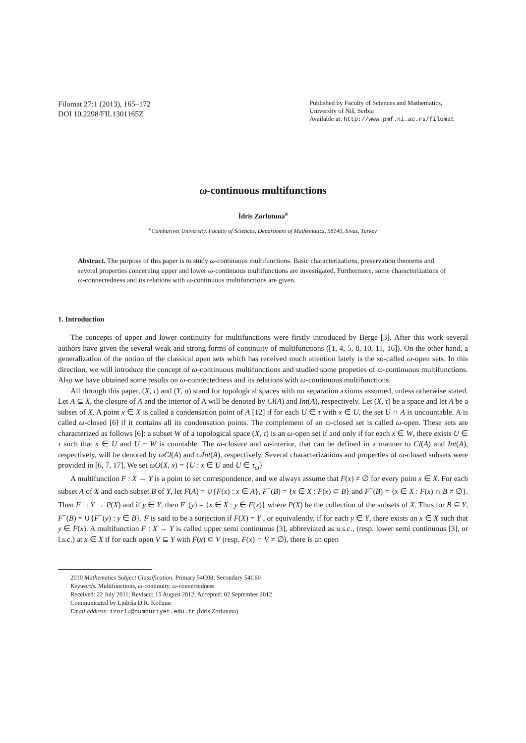Filomat 27:1 (2013), 165–172
DOI 10.2298/FIL1301165Z
Published by Faculty of Sciences and Mathematics,
University of Niš, Serbia
Available at: http://www.pmf.ni.ac.rs/filomat
ω-continuous multifunctions
İdris Zorlutuna<sup>a</sup>
<sup>a</sup> Cumhuriyet University, Faculty of Sciences, Department of Mathematics, 58140, Sivas, Turkey
Abstract. The purpose of this paper is to study ω-continuous multifunctions. Basic characterizations, preservation theorems and several properties concerning upper and lower ω-continuous multifunctions are investigated. Furthermore, some characterizations of ω-connectedness and its relations with ω-continuous multifunctions are given.
1. Introduction
The concepts of upper and lower continuity for multifunctions were firstly introduced by Berge [3]. After this work several authors have given the several weak and strong forms of continuity of multifunctions ([1, 4, 5, 8, 10, 11, 16]). On the other hand, a generalization of the notion of the classical open sets which has received much attention lately is the so-called ω-open sets. In this direction, we will introduce the concept of ω-continuous multifunctions and studied some propeties of ω-continuous multifunctions. Also we have obtained some results on ω-connectedness and its relations with ω-continuous multifunctions.
All through this paper, (X, τ) and (Y, σ) stand for topological spaces with no separation axioms assumed, unless otherwise stated. Let A ⊆ X, the closure of A and the interior of A will be denoted by Cl(A) and Int(A), respectively. Let (X, τ) be a space and let A be a subset of X. A point x ∈ X is called a condensation point of A [12] if for each U ∈ τ with x ∈ U, the set U ∩ A is uncountable. A is called ω-closed [6] if it contains all its condensation points. The complement of an ω-closed set is called ω-open. These sets are characterized as follows [6]: a subset W of a topological space (X, τ) is an ω-open set if and only if for each x ∈ W, there exists U ∈ τ such that x ∈ U and U − W is countable. The ω-closure and ω-interior, that can be defined in a manner to Cl(A) and Int(A), respectively, will be denoted by ωCl(A) and ωInt(A), respectively. Several characterizations and properties of ω-closed subsets were provided in [6, 7, 17]. We set ωO(X, x) = {U : x ∈ U and U ∈ τ<sub>ω</sub>}
A multifunction F : X → Y is a point to set correspondence, and we always assume that F(x) ≠ ∅ for every point x ∈ X. For each subset A of X and each subset B of Y, let F(A) = ∪{F(x) : x ∈ A}, F<sup>+</sup>(B) = {x ∈ X : F(x) ⊂ B} and F<sup>−</sup>(B) = {x ∈ X : F(x) ∩ B ≠ ∅}. Then F<sup>−</sup> : Y → P(X) and if y ∈ Y, then F<sup>−</sup>(y) = {x ∈ X : y ∈ F(x)} where P(X) be the collection of the subsets of X. Thus for B ⊆ Y, F<sup>−</sup>(B) = ∪{F<sup>−</sup>(y) : y ∈ B}. F is said to be a surjection if F(X) = Y , or equivalently, if for each y ∈ Y, there exists an x ∈ X such that y ∈ F(x). A multifunction F : X → Y is called upper semi continuous [3], abbreviated as u.s.c., (resp. lower semi continuous [3], or l.s.c.) at x ∈ X if for each open V ⊆ Y with F(x) ⊂ V (resp. F(x) ∩ V ≠ ∅), there is an open
2010 Mathematics Subject Classification. Primary 54C08; Secondary 54C60
Keywords. Multifunctions, ω-continuity, ω-connectedness
Received: 22 July 2011; Revised: 15 August 2012; Accepted: 02 September 2012
Communicated by Ljubiša D.R. Kočinac
Email address: izorlu@cumhuriyet.edu.tr (İdris Zorlutuna)